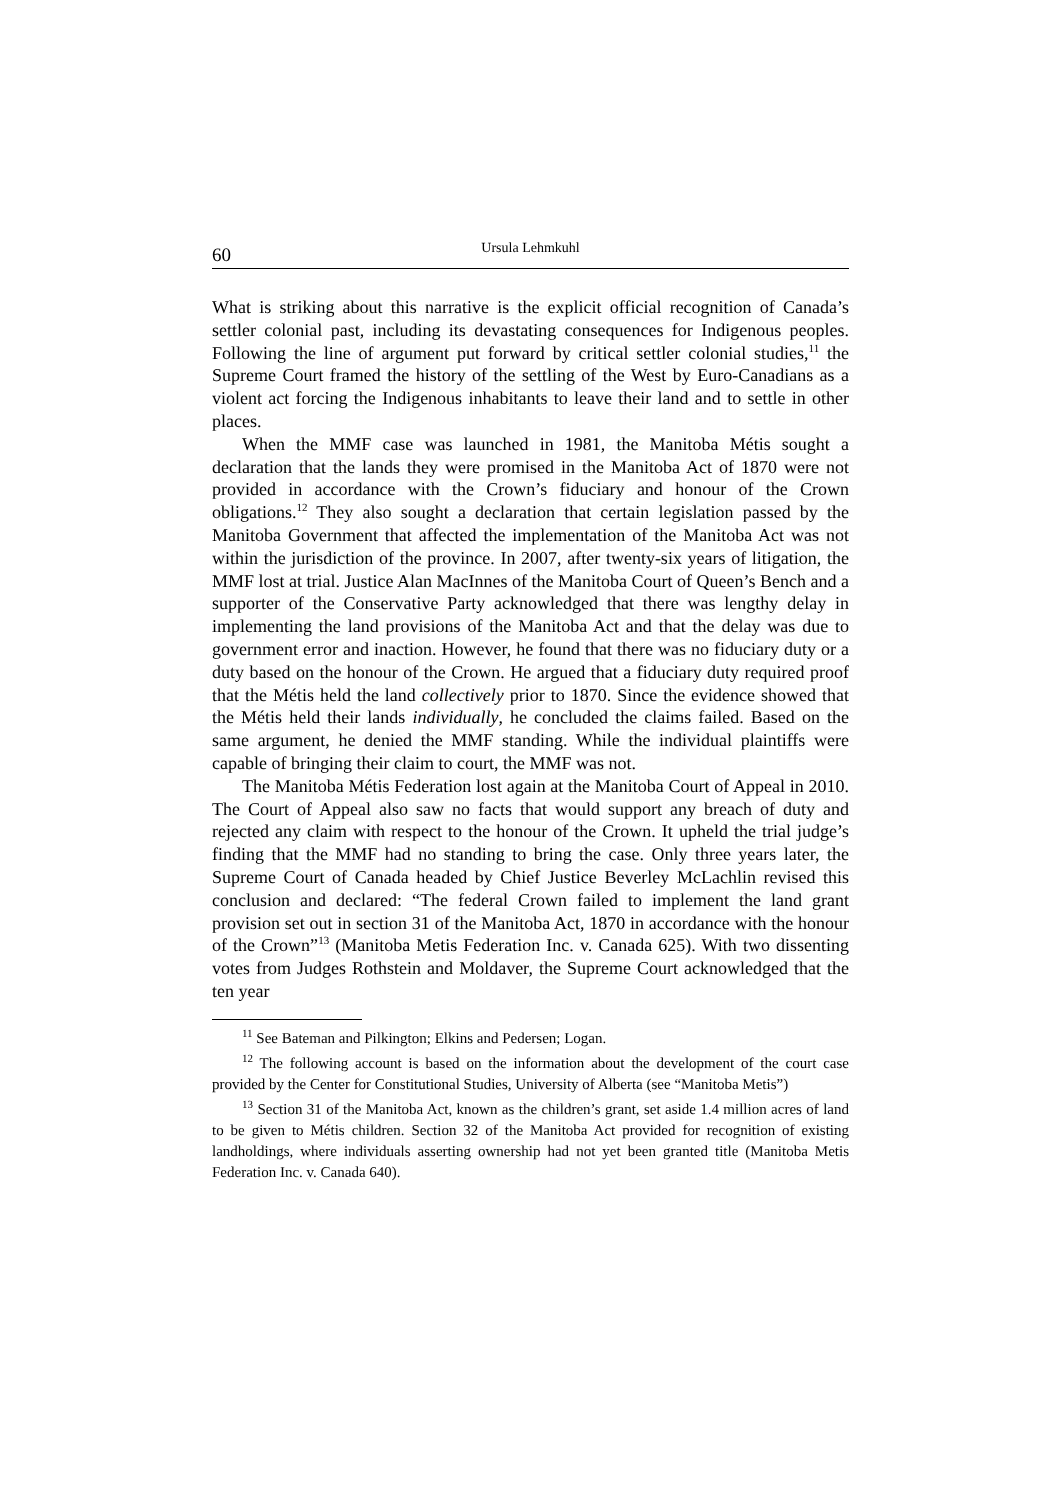60 Ursula Lehmkuhl
What is striking about this narrative is the explicit official recognition of Canada’s settler colonial past, including its devastating consequences for Indigenous peoples. Following the line of argument put forward by critical settler colonial studies,<sup>11</sup> the Supreme Court framed the history of the settling of the West by Euro-Canadians as a violent act forcing the Indigenous inhabitants to leave their land and to settle in other places.
When the MMF case was launched in 1981, the Manitoba Métis sought a declaration that the lands they were promised in the Manitoba Act of 1870 were not provided in accordance with the Crown’s fiduciary and honour of the Crown obligations.<sup>12</sup> They also sought a declaration that certain legislation passed by the Manitoba Government that affected the implementation of the Manitoba Act was not within the jurisdiction of the province. In 2007, after twenty-six years of litigation, the MMF lost at trial. Justice Alan MacInnes of the Manitoba Court of Queen’s Bench and a supporter of the Conservative Party acknowledged that there was lengthy delay in implementing the land provisions of the Manitoba Act and that the delay was due to government error and inaction. However, he found that there was no fiduciary duty or a duty based on the honour of the Crown. He argued that a fiduciary duty required proof that the Métis held the land collectively prior to 1870. Since the evidence showed that the Métis held their lands individually, he concluded the claims failed. Based on the same argument, he denied the MMF standing. While the individual plaintiffs were capable of bringing their claim to court, the MMF was not.
The Manitoba Métis Federation lost again at the Manitoba Court of Appeal in 2010. The Court of Appeal also saw no facts that would support any breach of duty and rejected any claim with respect to the honour of the Crown. It upheld the trial judge’s finding that the MMF had no standing to bring the case. Only three years later, the Supreme Court of Canada headed by Chief Justice Beverley McLachlin revised this conclusion and declared: “The federal Crown failed to implement the land grant provision set out in section 31 of the Manitoba Act, 1870 in accordance with the honour of the Crown”<sup>13</sup> (Manitoba Metis Federation Inc. v. Canada 625). With two dissenting votes from Judges Rothstein and Moldaver, the Supreme Court acknowledged that the ten year
<sup>11</sup> See Bateman and Pilkington; Elkins and Pedersen; Logan.
<sup>12</sup> The following account is based on the information about the development of the court case provided by the Center for Constitutional Studies, University of Alberta (see “Manitoba Metis”)
<sup>13</sup> Section 31 of the Manitoba Act, known as the children’s grant, set aside 1.4 million acres of land to be given to Métis children. Section 32 of the Manitoba Act provided for recognition of existing landholdings, where individuals asserting ownership had not yet been granted title (Manitoba Metis Federation Inc. v. Canada 640).